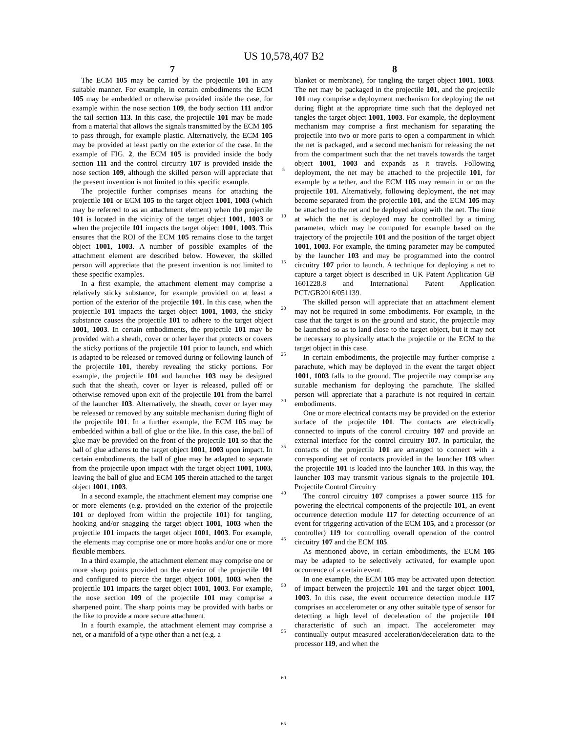US 10,578,407 B2
7
The ECM 105 may be carried by the projectile 101 in any suitable manner. For example, in certain embodiments the ECM 105 may be embedded or otherwise provided inside the case, for example within the nose section 109, the body section 111 and/or the tail section 113. In this case, the projectile 101 may be made from a material that allows the signals transmitted by the ECM 105 to pass through, for example plastic. Alternatively, the ECM 105 may be provided at least partly on the exterior of the case. In the example of FIG. 2, the ECM 105 is provided inside the body section 111 and the control circuitry 107 is provided inside the nose section 109, although the skilled person will appreciate that the present invention is not limited to this specific example.
The projectile further comprises means for attaching the projectile 101 or ECM 105 to the target object 1001, 1003 (which may be referred to as an attachment element) when the projectile 101 is located in the vicinity of the target object 1001, 1003 or when the projectile 101 impacts the target object 1001, 1003. This ensures that the ROI of the ECM 105 remains close to the target object 1001, 1003. A number of possible examples of the attachment element are described below. However, the skilled person will appreciate that the present invention is not limited to these specific examples.
In a first example, the attachment element may comprise a relatively sticky substance, for example provided on at least a portion of the exterior of the projectile 101. In this case, when the projectile 101 impacts the target object 1001, 1003, the sticky substance causes the projectile 101 to adhere to the target object 1001, 1003. In certain embodiments, the projectile 101 may be provided with a sheath, cover or other layer that protects or covers the sticky portions of the projectile 101 prior to launch, and which is adapted to be released or removed during or following launch of the projectile 101, thereby revealing the sticky portions. For example, the projectile 101 and launcher 103 may be designed such that the sheath, cover or layer is released, pulled off or otherwise removed upon exit of the projectile 101 from the barrel of the launcher 103. Alternatively, the sheath, cover or layer may be released or removed by any suitable mechanism during flight of the projectile 101. In a further example, the ECM 105 may be embedded within a ball of glue or the like. In this case, the ball of glue may be provided on the front of the projectile 101 so that the ball of glue adheres to the target object 1001, 1003 upon impact. In certain embodiments, the ball of glue may be adapted to separate from the projectile upon impact with the target object 1001, 1003, leaving the ball of glue and ECM 105 therein attached to the target object 1001, 1003.
In a second example, the attachment element may comprise one or more elements (e.g. provided on the exterior of the projectile 101 or deployed from within the projectile 101) for tangling, hooking and/or snagging the target object 1001, 1003 when the projectile 101 impacts the target object 1001, 1003. For example, the elements may comprise one or more hooks and/or one or more flexible members.
In a third example, the attachment element may comprise one or more sharp points provided on the exterior of the projectile 101 and configured to pierce the target object 1001, 1003 when the projectile 101 impacts the target object 1001, 1003. For example, the nose section 109 of the projectile 101 may comprise a sharpened point. The sharp points may be provided with barbs or the like to provide a more secure attachment.
In a fourth example, the attachment element may comprise a net, or a manifold of a type other than a net (e.g. a
5
10
15
20
25
30
35
40
45
50
55
60
65
8
blanket or membrane), for tangling the target object 1001, 1003. The net may be packaged in the projectile 101, and the projectile 101 may comprise a deployment mechanism for deploying the net during flight at the appropriate time such that the deployed net tangles the target object 1001, 1003. For example, the deployment mechanism may comprise a first mechanism for separating the projectile into two or more parts to open a compartment in which the net is packaged, and a second mechanism for releasing the net from the compartment such that the net travels towards the target object 1001, 1003 and expands as it travels. Following deployment, the net may be attached to the projectile 101, for example by a tether, and the ECM 105 may remain in or on the projectile 101. Alternatively, following deployment, the net may become separated from the projectile 101, and the ECM 105 may be attached to the net and be deployed along with the net. The time at which the net is deployed may be controlled by a timing parameter, which may be computed for example based on the trajectory of the projectile 101 and the position of the target object 1001, 1003. For example, the timing parameter may be computed by the launcher 103 and may be programmed into the control circuitry 107 prior to launch. A technique for deploying a net to capture a target object is described in UK Patent Application GB 1601228.8 and International Patent Application PCT/GB2016/051139.
The skilled person will appreciate that an attachment element may not be required in some embodiments. For example, in the case that the target is on the ground and static, the projectile may be launched so as to land close to the target object, but it may not be necessary to physically attach the projectile or the ECM to the target object in this case.
In certain embodiments, the projectile may further comprise a parachute, which may be deployed in the event the target object 1001, 1003 falls to the ground. The projectile may comprise any suitable mechanism for deploying the parachute. The skilled person will appreciate that a parachute is not required in certain embodiments.
One or more electrical contacts may be provided on the exterior surface of the projectile 101. The contacts are electrically connected to inputs of the control circuitry 107 and provide an external interface for the control circuitry 107. In particular, the contacts of the projectile 101 are arranged to connect with a corresponding set of contacts provided in the launcher 103 when the projectile 101 is loaded into the launcher 103. In this way, the launcher 103 may transmit various signals to the projectile 101. Projectile Control Circuitry
The control circuitry 107 comprises a power source 115 for powering the electrical components of the projectile 101, an event occurrence detection module 117 for detecting occurrence of an event for triggering activation of the ECM 105, and a processor (or controller) 119 for controlling overall operation of the control circuitry 107 and the ECM 105.
As mentioned above, in certain embodiments, the ECM 105 may be adapted to be selectively activated, for example upon occurrence of a certain event.
In one example, the ECM 105 may be activated upon detection of impact between the projectile 101 and the target object 1001, 1003. In this case, the event occurrence detection module 117 comprises an accelerometer or any other suitable type of sensor for detecting a high level of deceleration of the projectile 101 characteristic of such an impact. The accelerometer may continually output measured acceleration/deceleration data to the processor 119, and when the